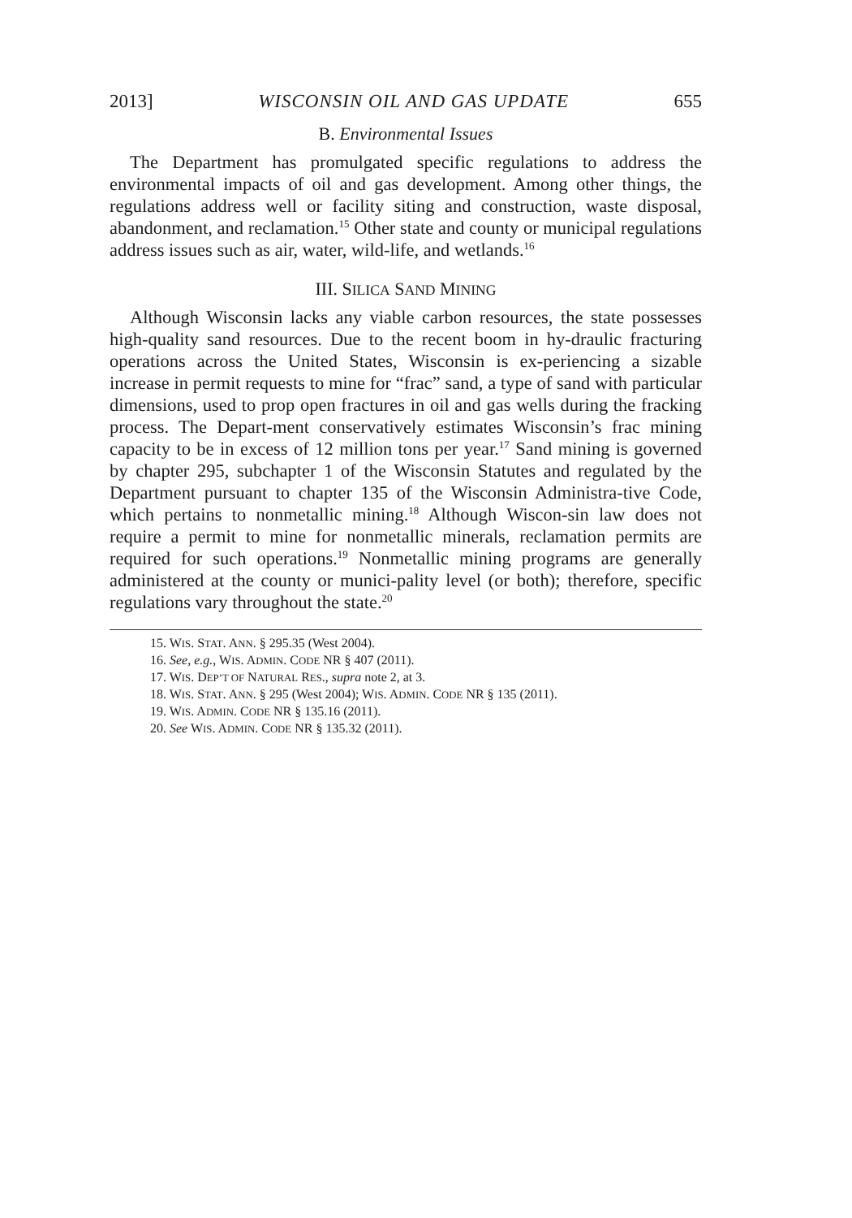2013] WISCONSIN OIL AND GAS UPDATE 655
B. Environmental Issues
The Department has promulgated specific regulations to address the environmental impacts of oil and gas development. Among other things, the regulations address well or facility siting and construction, waste disposal, abandonment, and reclamation.<sup>15</sup> Other state and county or municipal regulations address issues such as air, water, wild-life, and wetlands.<sup>16</sup>
III. SILICA SAND MINING
Although Wisconsin lacks any viable carbon resources, the state possesses high-quality sand resources. Due to the recent boom in hy-draulic fracturing operations across the United States, Wisconsin is ex-periencing a sizable increase in permit requests to mine for “frac” sand, a type of sand with particular dimensions, used to prop open fractures in oil and gas wells during the fracking process. The Depart-ment conservatively estimates Wisconsin’s frac mining capacity to be in excess of 12 million tons per year.<sup>17</sup> Sand mining is governed by chapter 295, subchapter 1 of the Wisconsin Statutes and regulated by the Department pursuant to chapter 135 of the Wisconsin Administra-tive Code, which pertains to nonmetallic mining.<sup>18</sup> Although Wiscon-sin law does not require a permit to mine for nonmetallic minerals, reclamation permits are required for such operations.<sup>19</sup> Nonmetallic mining programs are generally administered at the county or munici-pality level (or both); therefore, specific regulations vary throughout the state.<sup>20</sup>
15. WIS. STAT. ANN. § 295.35 (West 2004).
16. See, e.g., WIS. ADMIN. CODE NR § 407 (2011).
17. WIS. DEP’T OF NATURAL RES., supra note 2, at 3.
18. WIS. STAT. ANN. § 295 (West 2004); WIS. ADMIN. CODE NR § 135 (2011).
19. WIS. ADMIN. CODE NR § 135.16 (2011).
20. See WIS. ADMIN. CODE NR § 135.32 (2011).